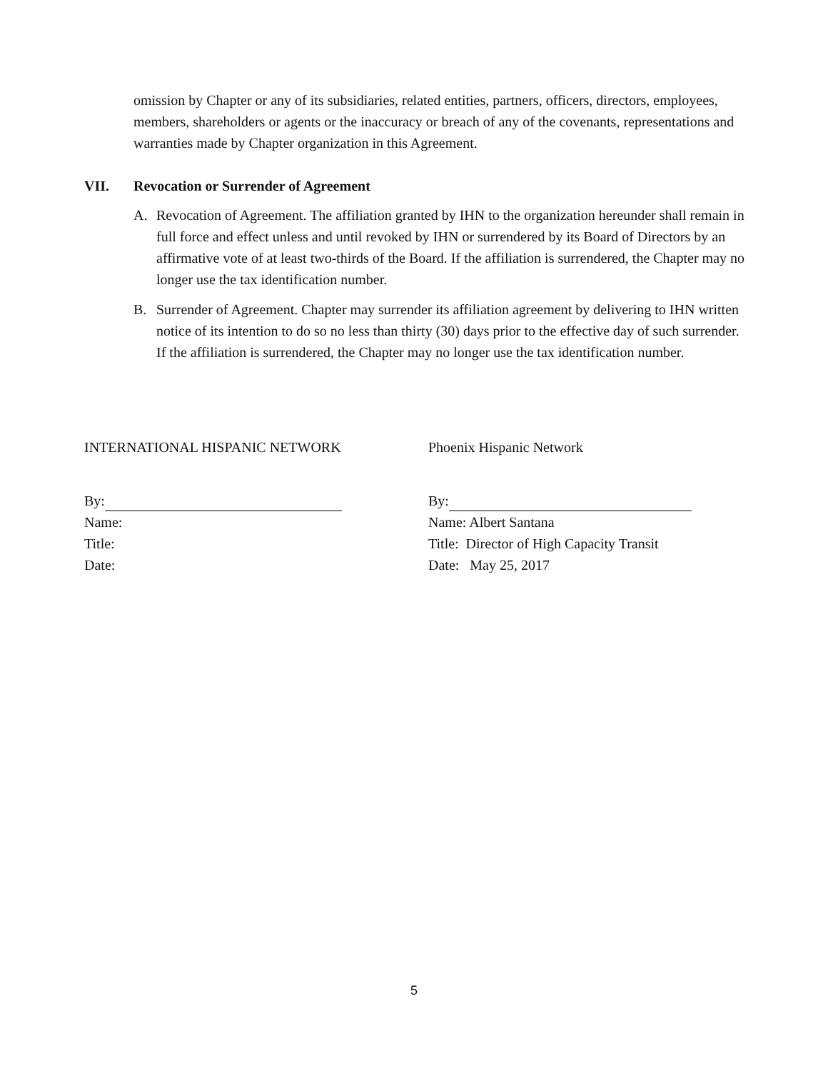omission by Chapter or any of its subsidiaries, related entities, partners, officers, directors, employees, members, shareholders or agents or the inaccuracy or breach of any of the covenants, representations and warranties made by Chapter organization in this Agreement.
VII. Revocation or Surrender of Agreement
A. Revocation of Agreement. The affiliation granted by IHN to the organization hereunder shall remain in full force and effect unless and until revoked by IHN or surrendered by its Board of Directors by an affirmative vote of at least two-thirds of the Board. If the affiliation is surrendered, the Chapter may no longer use the tax identification number.
B. Surrender of Agreement. Chapter may surrender its affiliation agreement by delivering to IHN written notice of its intention to do so no less than thirty (30) days prior to the effective day of such surrender. If the affiliation is surrendered, the Chapter may no longer use the tax identification number.
INTERNATIONAL HISPANIC NETWORK
By:
Name:
Title:
Date:
Phoenix Hispanic Network
By:
Name: Albert Santana
Title: Director of High Capacity Transit
Date: May 25, 2017
5